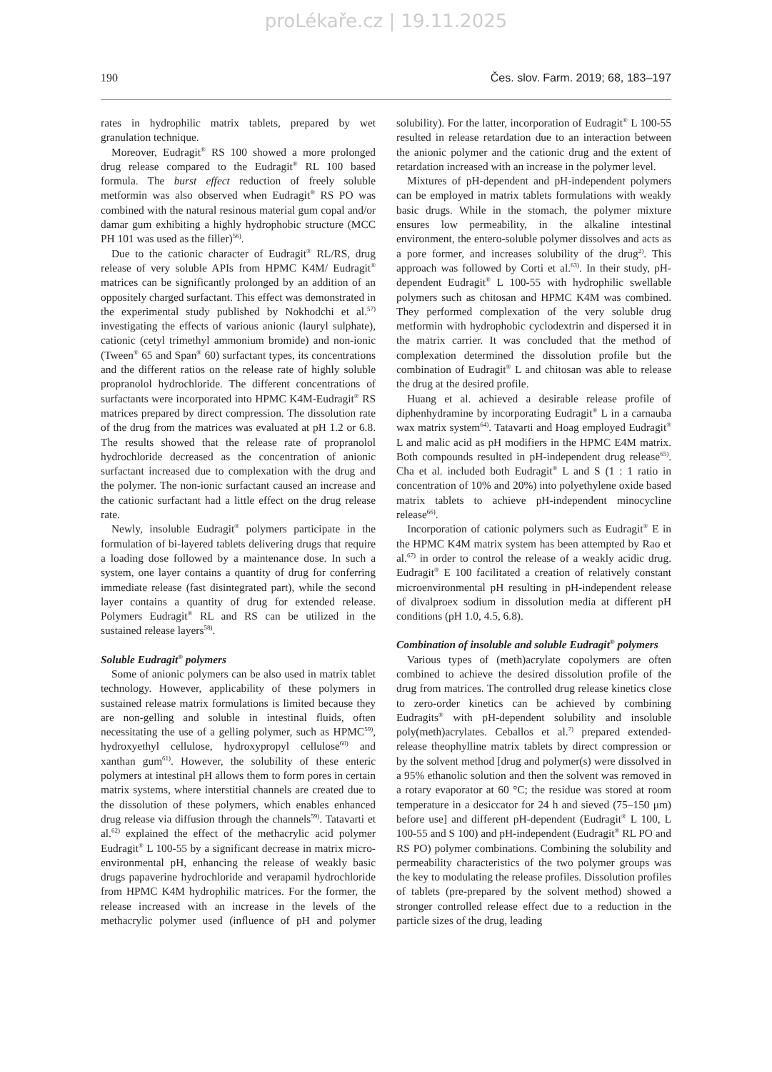proLékaře.cz | 19.11.2025
190 Čes. slov. Farm. 2019; 68, 183–197
rates in hydrophilic matrix tablets, prepared by wet granulation technique.
Moreover, Eudragit<sup>®</sup> RS 100 showed a more prolonged drug release compared to the Eudragit<sup>®</sup> RL 100 based formula. The burst effect reduction of freely soluble metformin was also observed when Eudragit<sup>®</sup> RS PO was combined with the natural resinous material gum copal and/or damar gum exhibiting a highly hydrophobic structure (MCC PH 101 was used as the filler)<sup>56)</sup>.
Due to the cationic character of Eudragit<sup>®</sup> RL/RS, drug release of very soluble APIs from HPMC K4M/ Eudragit<sup>®</sup> matrices can be significantly prolonged by an addition of an oppositely charged surfactant. This effect was demonstrated in the experimental study published by Nokhodchi et al.<sup>57)</sup> investigating the effects of various anionic (lauryl sulphate), cationic (cetyl trimethyl ammonium bromide) and non-ionic (Tween<sup>®</sup> 65 and Span<sup>®</sup> 60) surfactant types, its concentrations and the different ratios on the release rate of highly soluble propranolol hydrochloride. The different concentrations of surfactants were incorporated into HPMC K4M-Eudragit<sup>®</sup> RS matrices prepared by direct compression. The dissolution rate of the drug from the matrices was evaluated at pH 1.2 or 6.8. The results showed that the release rate of propranolol hydrochloride decreased as the concentration of anionic surfactant increased due to complexation with the drug and the polymer. The non-ionic surfactant caused an increase and the cationic surfactant had a little effect on the drug release rate.
Newly, insoluble Eudragit<sup>®</sup> polymers participate in the formulation of bi-layered tablets delivering drugs that require a loading dose followed by a maintenance dose. In such a system, one layer contains a quantity of drug for conferring immediate release (fast disintegrated part), while the second layer contains a quantity of drug for extended release. Polymers Eudragit<sup>®</sup> RL and RS can be utilized in the sustained release layers<sup>58)</sup>.
Soluble Eudragit<sup>®</sup> polymers
Some of anionic polymers can be also used in matrix tablet technology. However, applicability of these polymers in sustained release matrix formulations is limited because they are non-gelling and soluble in intestinal fluids, often necessitating the use of a gelling polymer, such as HPMC<sup>59)</sup>, hydroxyethyl cellulose, hydroxypropyl cellulose<sup>60)</sup> and xanthan gum<sup>61)</sup>. However, the solubility of these enteric polymers at intestinal pH allows them to form pores in certain matrix systems, where interstitial channels are created due to the dissolution of these polymers, which enables enhanced drug release via diffusion through the channels<sup>59)</sup>. Tatavarti et al.<sup>62)</sup> explained the effect of the methacrylic acid polymer Eudragit<sup>®</sup> L 100-55 by a significant decrease in matrix micro-environmental pH, enhancing the release of weakly basic drugs papaverine hydrochloride and verapamil hydrochloride from HPMC K4M hydrophilic matrices. For the former, the release increased with an increase in the levels of the methacrylic polymer used (influence of pH and polymer solubility). For the latter, incorporation of Eudragit<sup>®</sup> L 100-55 resulted in release retardation due to an interaction between the anionic polymer and the cationic drug and the extent of retardation increased with an increase in the polymer level.
Mixtures of pH-dependent and pH-independent polymers can be employed in matrix tablets formulations with weakly basic drugs. While in the stomach, the polymer mixture ensures low permeability, in the alkaline intestinal environment, the entero-soluble polymer dissolves and acts as a pore former, and increases solubility of the drug<sup>2)</sup>. This approach was followed by Corti et al.<sup>63)</sup>. In their study, pH-dependent Eudragit<sup>®</sup> L 100-55 with hydrophilic swellable polymers such as chitosan and HPMC K4M was combined. They performed complexation of the very soluble drug metformin with hydrophobic cyclodextrin and dispersed it in the matrix carrier. It was concluded that the method of complexation determined the dissolution profile but the combination of Eudragit<sup>®</sup> L and chitosan was able to release the drug at the desired profile.
Huang et al. achieved a desirable release profile of diphenhydramine by incorporating Eudragit<sup>®</sup> L in a carnauba wax matrix system<sup>64)</sup>. Tatavarti and Hoag employed Eudragit<sup>®</sup> L and malic acid as pH modifiers in the HPMC E4M matrix. Both compounds resulted in pH-independent drug release<sup>65)</sup>. Cha et al. included both Eudragit<sup>®</sup> L and S (1 : 1 ratio in concentration of 10% and 20%) into polyethylene oxide based matrix tablets to achieve pH-independent minocycline release<sup>66)</sup>.
Incorporation of cationic polymers such as Eudragit<sup>®</sup> E in the HPMC K4M matrix system has been attempted by Rao et al.<sup>67)</sup> in order to control the release of a weakly acidic drug. Eudragit<sup>®</sup> E 100 facilitated a creation of relatively constant microenvironmental pH resulting in pH-independent release of divalproex sodium in dissolution media at different pH conditions (pH 1.0, 4.5, 6.8).
Combination of insoluble and soluble Eudragit<sup>®</sup> polymers
Various types of (meth)acrylate copolymers are often combined to achieve the desired dissolution profile of the drug from matrices. The controlled drug release kinetics close to zero-order kinetics can be achieved by combining Eudragits<sup>®</sup> with pH-dependent solubility and insoluble poly(meth)acrylates. Ceballos et al.<sup>7)</sup> prepared extended-release theophylline matrix tablets by direct compression or by the solvent method [drug and polymer(s) were dissolved in a 95% ethanolic solution and then the solvent was removed in a rotary evaporator at 60 °C; the residue was stored at room temperature in a desiccator for 24 h and sieved (75–150 μm) before use] and different pH-dependent (Eudragit<sup>®</sup> L 100, L 100-55 and S 100) and pH-independent (Eudragit<sup>®</sup> RL PO and RS PO) polymer combinations. Combining the solubility and permeability characteristics of the two polymer groups was the key to modulating the release profiles. Dissolution profiles of tablets (pre-prepared by the solvent method) showed a stronger controlled release effect due to a reduction in the particle sizes of the drug, leading